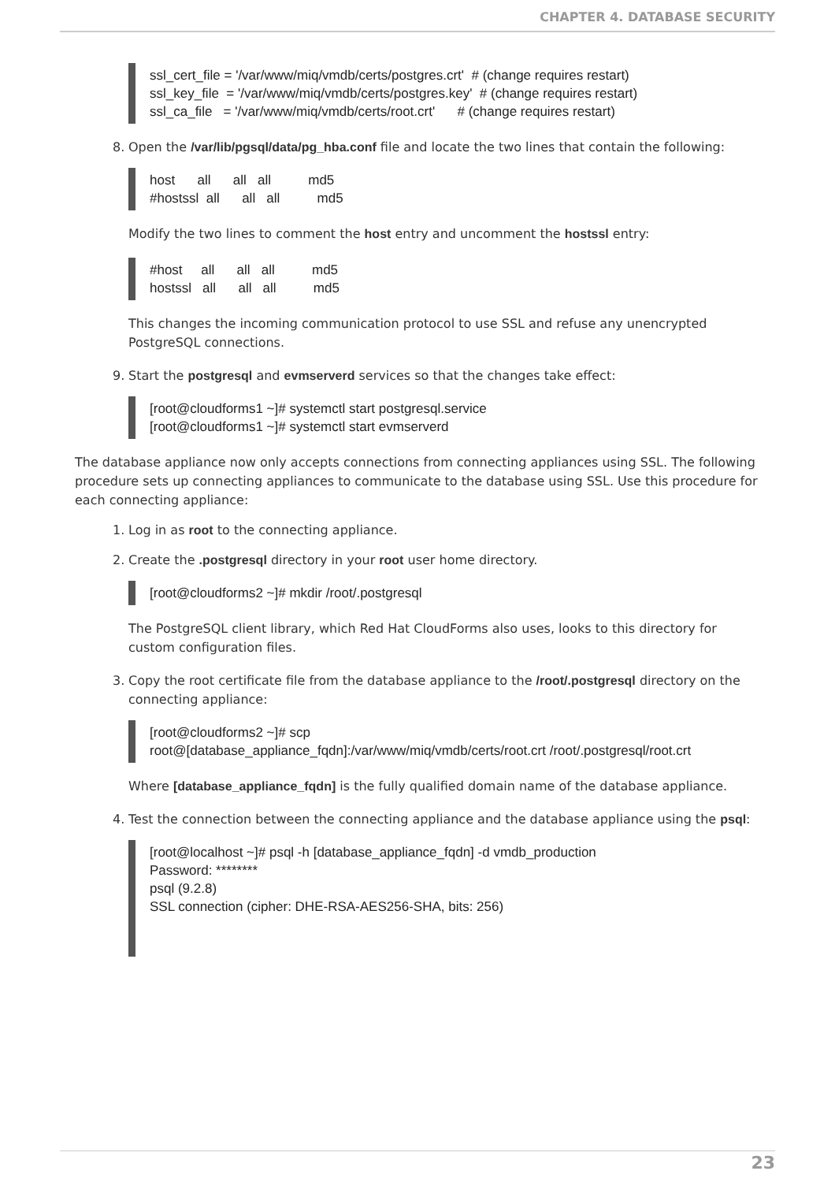CHAPTER 4. DATABASE SECURITY
ssl_cert_file = '/var/www/miq/vmdb/certs/postgres.crt' # (change requires restart) ssl_key_file = '/var/www/miq/vmdb/certs/postgres.key' # (change requires restart) ssl_ca_file = '/var/www/miq/vmdb/certs/root.crt' # (change requires restart)
8. Open the /var/lib/pgsql/data/pg_hba.conf file and locate the two lines that contain the following:
host all all all md5 #hostssl all all all md5
Modify the two lines to comment the host entry and uncomment the hostssl entry:
#host all all all md5 hostssl all all all md5
This changes the incoming communication protocol to use SSL and refuse any unencrypted PostgreSQL connections.
9. Start the postgresql and evmserverd services so that the changes take effect:
[root@cloudforms1 ~]# systemctl start postgresql.service [root@cloudforms1 ~]# systemctl start evmserverd
The database appliance now only accepts connections from connecting appliances using SSL. The following procedure sets up connecting appliances to communicate to the database using SSL. Use this procedure for each connecting appliance:
1. Log in as root to the connecting appliance.
2. Create the .postgresql directory in your root user home directory.
[root@cloudforms2 ~]# mkdir /root/.postgresql
The PostgreSQL client library, which Red Hat CloudForms also uses, looks to this directory for custom configuration files.
3. Copy the root certificate file from the database appliance to the /root/.postgresql directory on the connecting appliance:
[root@cloudforms2 ~]# scp root@[database_appliance_fqdn]:/var/www/miq/vmdb/certs/root.crt /root/.postgresql/root.crt
Where [database_appliance_fqdn] is the fully qualified domain name of the database appliance.
4. Test the connection between the connecting appliance and the database appliance using the psql:
[root@localhost ~]# psql -h [database_appliance_fqdn] -d vmdb_production Password: ******** psql (9.2.8) SSL connection (cipher: DHE-RSA-AES256-SHA, bits: 256)
23